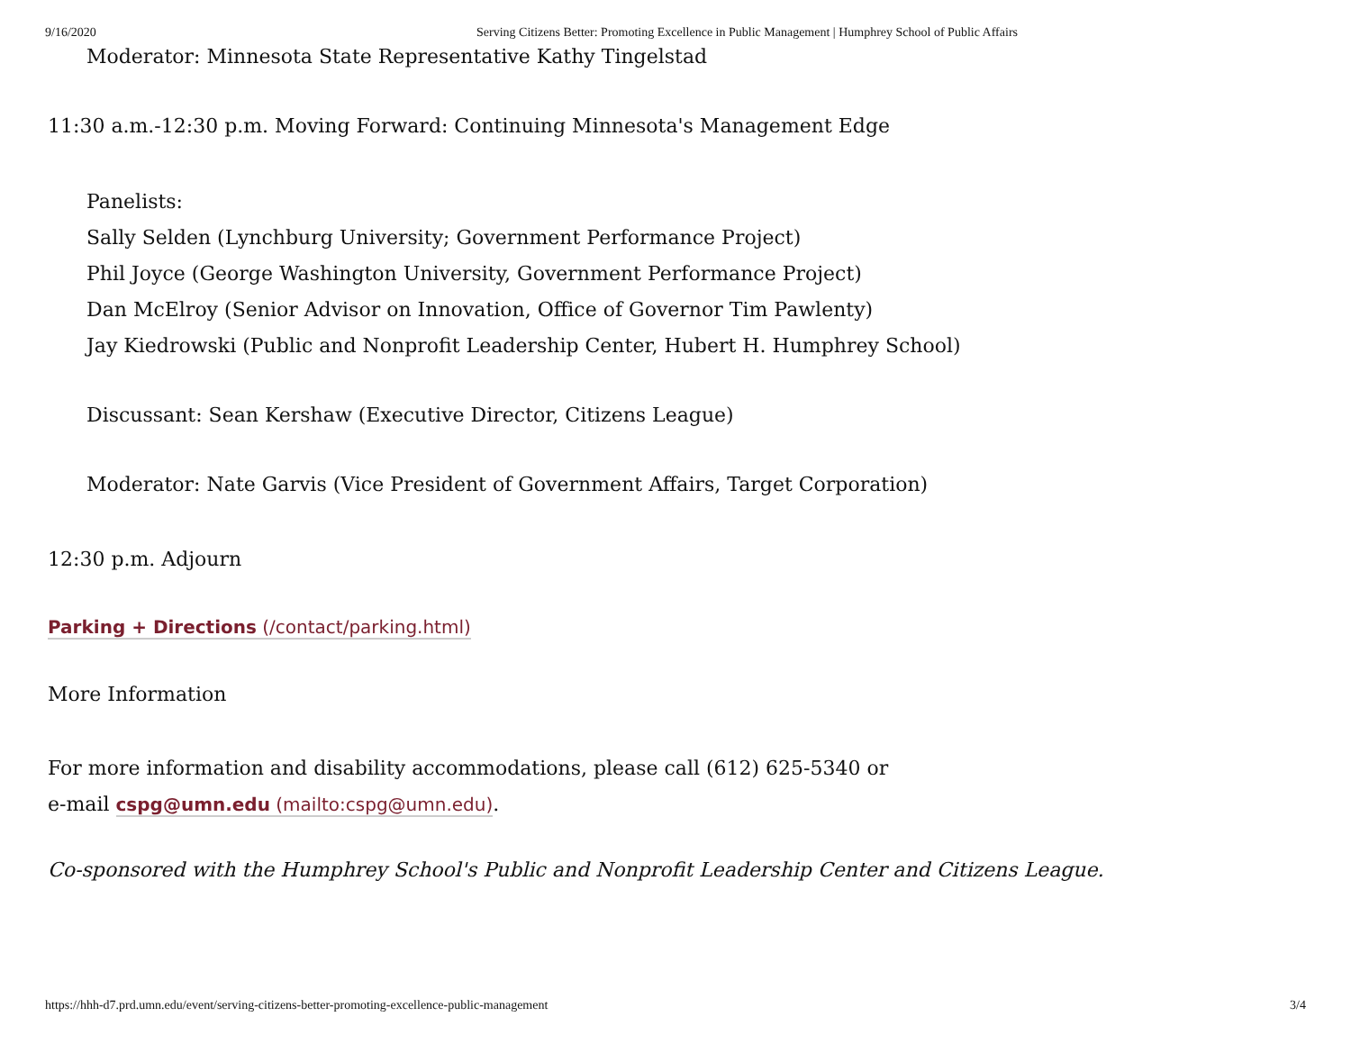9/16/2020 Serving Citizens Better: Promoting Excellence in Public Management | Humphrey School of Public Affairs
Moderator: Minnesota State Representative Kathy Tingelstad
11:30 a.m.-12:30 p.m. Moving Forward: Continuing Minnesota's Management Edge
Panelists:
Sally Selden (Lynchburg University; Government Performance Project)
Phil Joyce (George Washington University, Government Performance Project)
Dan McElroy (Senior Advisor on Innovation, Office of Governor Tim Pawlenty)
Jay Kiedrowski (Public and Nonprofit Leadership Center, Hubert H. Humphrey School)
Discussant: Sean Kershaw (Executive Director, Citizens League)
Moderator: Nate Garvis (Vice President of Government Affairs, Target Corporation)
12:30 p.m. Adjourn
Parking + Directions (/contact/parking.html)
More Information
For more information and disability accommodations, please call (612) 625-5340 or
e-mail cspg@umn.edu (mailto:cspg@umn.edu).
Co-sponsored with the Humphrey School's Public and Nonprofit Leadership Center and Citizens League.
https://hhh-d7.prd.umn.edu/event/serving-citizens-better-promoting-excellence-public-management 3/4